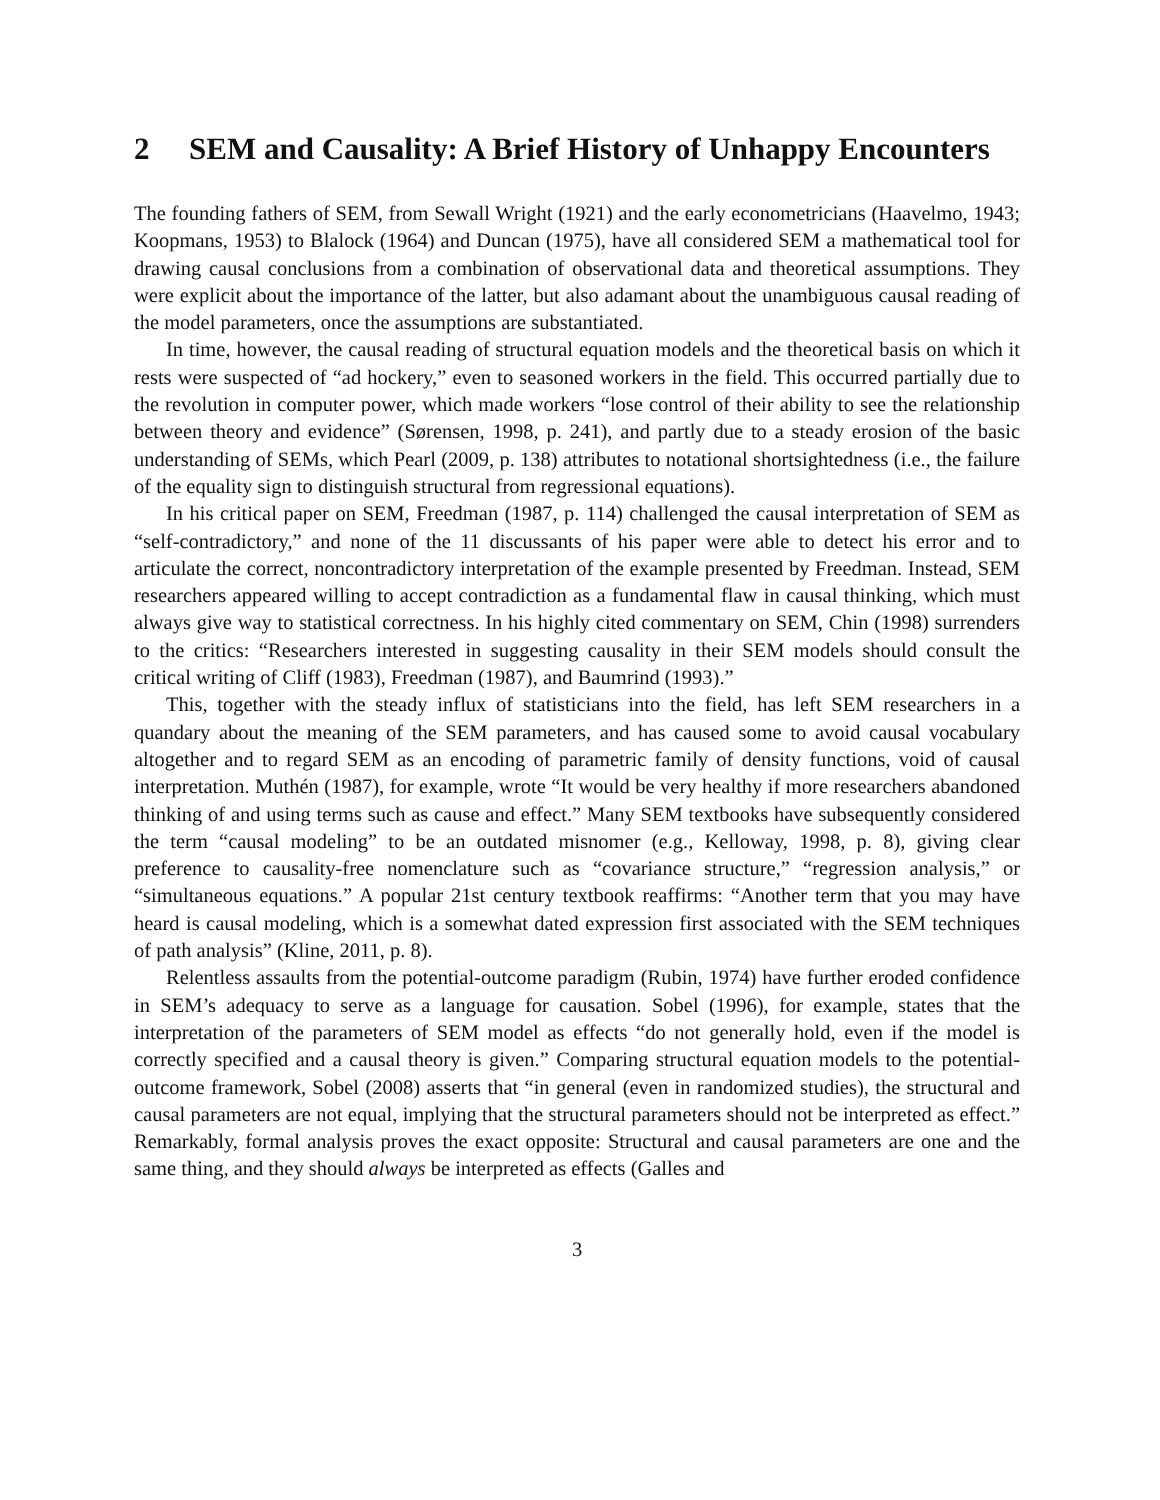2 SEM and Causality: A Brief History of Unhappy Encounters
The founding fathers of SEM, from Sewall Wright (1921) and the early econometricians (Haavelmo, 1943; Koopmans, 1953) to Blalock (1964) and Duncan (1975), have all considered SEM a mathematical tool for drawing causal conclusions from a combination of observational data and theoretical assumptions. They were explicit about the importance of the latter, but also adamant about the unambiguous causal reading of the model parameters, once the assumptions are substantiated.
In time, however, the causal reading of structural equation models and the theoretical basis on which it rests were suspected of “ad hockery,” even to seasoned workers in the field. This occurred partially due to the revolution in computer power, which made workers “lose control of their ability to see the relationship between theory and evidence” (Sørensen, 1998, p. 241), and partly due to a steady erosion of the basic understanding of SEMs, which Pearl (2009, p. 138) attributes to notational shortsightedness (i.e., the failure of the equality sign to distinguish structural from regressional equations).
In his critical paper on SEM, Freedman (1987, p. 114) challenged the causal interpretation of SEM as “self-contradictory,” and none of the 11 discussants of his paper were able to detect his error and to articulate the correct, noncontradictory interpretation of the example presented by Freedman. Instead, SEM researchers appeared willing to accept contradiction as a fundamental flaw in causal thinking, which must always give way to statistical correctness. In his highly cited commentary on SEM, Chin (1998) surrenders to the critics: “Researchers interested in suggesting causality in their SEM models should consult the critical writing of Cliff (1983), Freedman (1987), and Baumrind (1993).”
This, together with the steady influx of statisticians into the field, has left SEM researchers in a quandary about the meaning of the SEM parameters, and has caused some to avoid causal vocabulary altogether and to regard SEM as an encoding of parametric family of density functions, void of causal interpretation. Muthén (1987), for example, wrote “It would be very healthy if more researchers abandoned thinking of and using terms such as cause and effect.” Many SEM textbooks have subsequently considered the term “causal modeling” to be an outdated misnomer (e.g., Kelloway, 1998, p. 8), giving clear preference to causality-free nomenclature such as “covariance structure,” “regression analysis,” or “simultaneous equations.” A popular 21st century textbook reaffirms: “Another term that you may have heard is causal modeling, which is a somewhat dated expression first associated with the SEM techniques of path analysis” (Kline, 2011, p. 8).
Relentless assaults from the potential-outcome paradigm (Rubin, 1974) have further eroded confidence in SEM’s adequacy to serve as a language for causation. Sobel (1996), for example, states that the interpretation of the parameters of SEM model as effects “do not generally hold, even if the model is correctly specified and a causal theory is given.” Comparing structural equation models to the potential-outcome framework, Sobel (2008) asserts that “in general (even in randomized studies), the structural and causal parameters are not equal, implying that the structural parameters should not be interpreted as effect.” Remarkably, formal analysis proves the exact opposite: Structural and causal parameters are one and the same thing, and they should always be interpreted as effects (Galles and
3